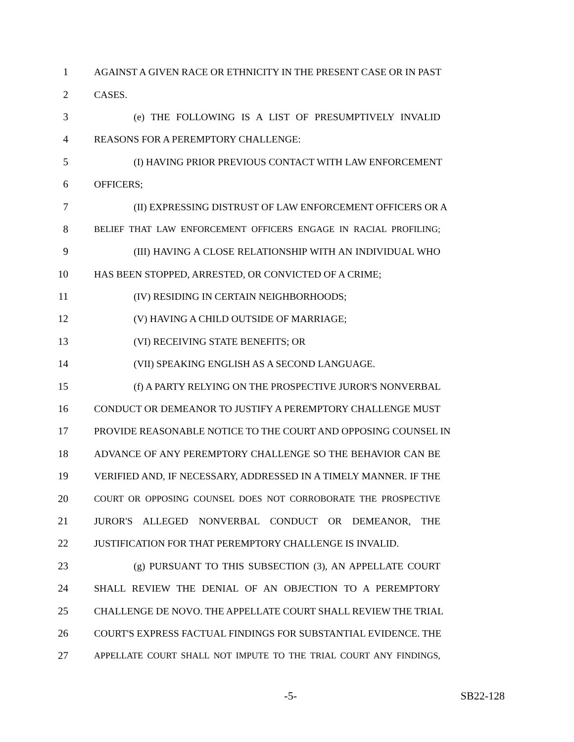1 AGAINST A GIVEN RACE OR ETHNICITY IN THE PRESENT CASE OR IN PAST
2 CASES.
3 (e) THE FOLLOWING IS A LIST OF PRESUMPTIVELY INVALID
4 REASONS FOR A PEREMPTORY CHALLENGE:
5 (I) HAVING PRIOR PREVIOUS CONTACT WITH LAW ENFORCEMENT
6 OFFICERS;
7 (II) EXPRESSING DISTRUST OF LAW ENFORCEMENT OFFICERS OR A
8 BELIEF THAT LAW ENFORCEMENT OFFICERS ENGAGE IN RACIAL PROFILING;
9 (III) HAVING A CLOSE RELATIONSHIP WITH AN INDIVIDUAL WHO
10 HAS BEEN STOPPED, ARRESTED, OR CONVICTED OF A CRIME;
11 (IV) RESIDING IN CERTAIN NEIGHBORHOODS;
12 (V) HAVING A CHILD OUTSIDE OF MARRIAGE;
13 (VI) RECEIVING STATE BENEFITS; OR
14 (VII) SPEAKING ENGLISH AS A SECOND LANGUAGE.
15 (f) A PARTY RELYING ON THE PROSPECTIVE JUROR'S NONVERBAL
16 CONDUCT OR DEMEANOR TO JUSTIFY A PEREMPTORY CHALLENGE MUST
17 PROVIDE REASONABLE NOTICE TO THE COURT AND OPPOSING COUNSEL IN
18 ADVANCE OF ANY PEREMPTORY CHALLENGE SO THE BEHAVIOR CAN BE
19 VERIFIED AND, IF NECESSARY, ADDRESSED IN A TIMELY MANNER. IF THE
20 COURT OR OPPOSING COUNSEL DOES NOT CORROBORATE THE PROSPECTIVE
21 JUROR'S ALLEGED NONVERBAL CONDUCT OR DEMEANOR, THE
22 JUSTIFICATION FOR THAT PEREMPTORY CHALLENGE IS INVALID.
23 (g) PURSUANT TO THIS SUBSECTION (3), AN APPELLATE COURT
24 SHALL REVIEW THE DENIAL OF AN OBJECTION TO A PEREMPTORY
25 CHALLENGE DE NOVO. THE APPELLATE COURT SHALL REVIEW THE TRIAL
26 COURT'S EXPRESS FACTUAL FINDINGS FOR SUBSTANTIAL EVIDENCE. THE
27 APPELLATE COURT SHALL NOT IMPUTE TO THE TRIAL COURT ANY FINDINGS,
-5- SB22-128